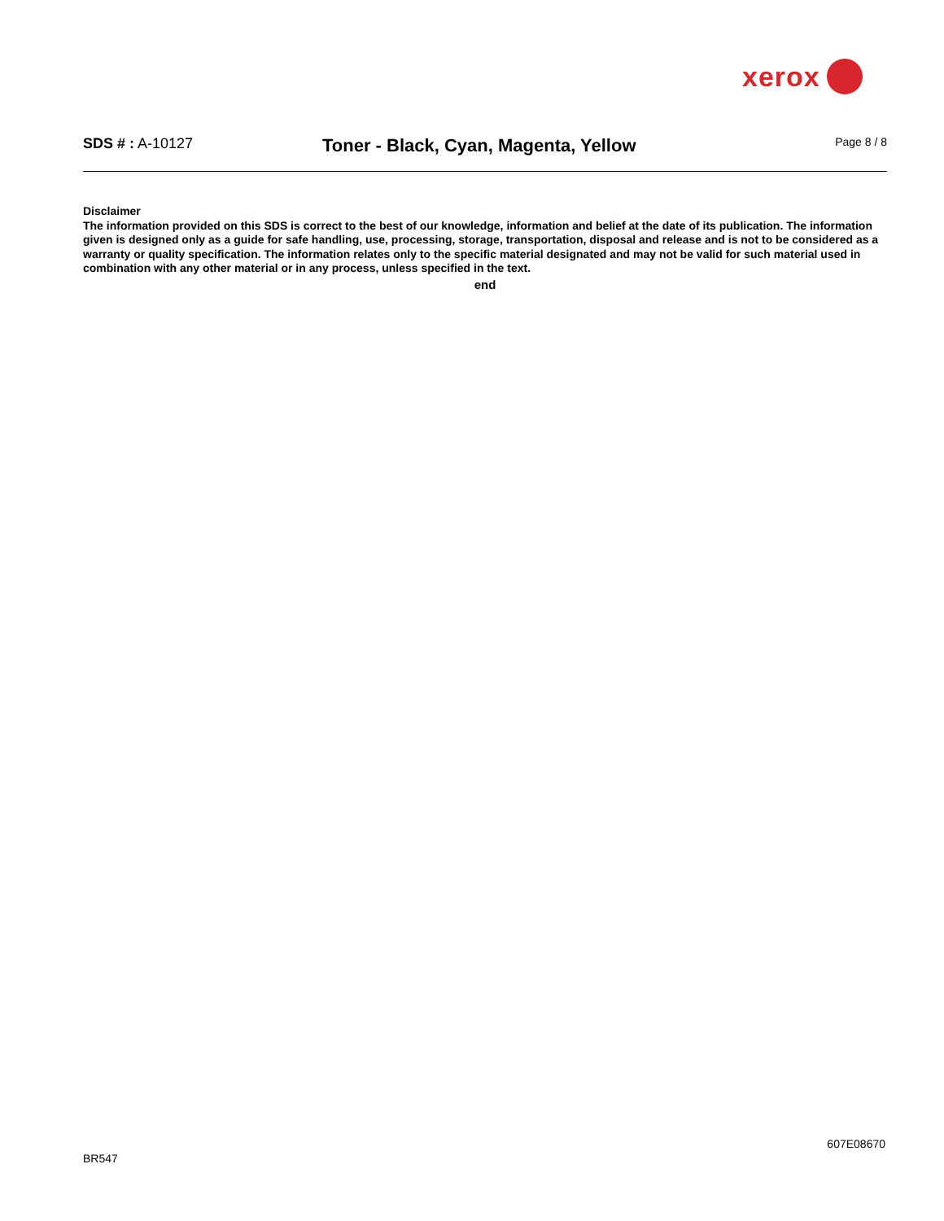xerox
SDS # : A-10127
Toner - Black, Cyan, Magenta, Yellow
Page 8 / 8
Disclaimer
The information provided on this SDS is correct to the best of our knowledge, information and belief at the date of its publication. The information given is designed only as a guide for safe handling, use, processing, storage, transportation, disposal and release and is not to be considered as a warranty or quality specification. The information relates only to the specific material designated and may not be valid for such material used in combination with any other material or in any process, unless specified in the text.
end
607E08670
BR547